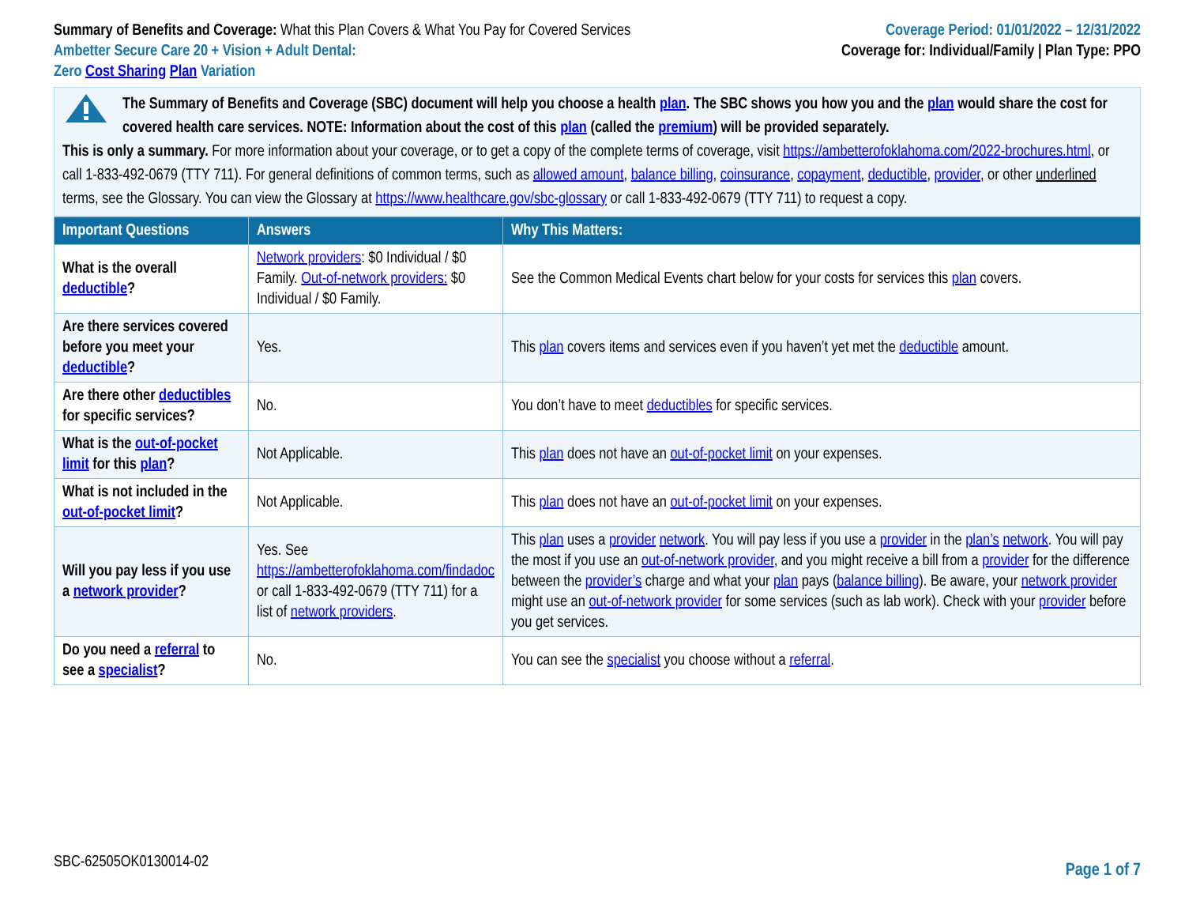Summary of Benefits and Coverage: What this Plan Covers & What You Pay for Covered Services
Ambetter Secure Care 20 + Vision + Adult Dental:
Zero Cost Sharing Plan Variation
Coverage Period: 01/01/2022 – 12/31/2022
Coverage for: Individual/Family | Plan Type: PPO
The Summary of Benefits and Coverage (SBC) document will help you choose a health plan. The SBC shows you how you and the plan would share the cost for covered health care services. NOTE: Information about the cost of this plan (called the premium) will be provided separately.
This is only a summary. For more information about your coverage, or to get a copy of the complete terms of coverage, visit https://ambetterofoklahoma.com/2022-brochures.html, or call 1-833-492-0679 (TTY 711). For general definitions of common terms, such as allowed amount, balance billing, coinsurance, copayment, deductible, provider, or other underlined terms, see the Glossary. You can view the Glossary at https://www.healthcare.gov/sbc-glossary or call 1-833-492-0679 (TTY 711) to request a copy.
| Important Questions | Answers | Why This Matters: |
| --- | --- | --- |
| What is the overall deductible ? | Network providers : $0 Individual / $0 Family. Out-of-network providers: $0 Individual / $0 Family. | See the Common Medical Events chart below for your costs for services this plan covers. |
| Are there services covered before you meet your deductible ? | Yes. | This plan covers items and services even if you haven’t yet met the deductible amount. |
| Are there other deductibles for specific services? | No. | You don’t have to meet deductibles for specific services. |
| What is the out-of-pocket limit for this plan ? | Not Applicable. | This plan does not have an out-of-pocket limit on your expenses. |
| What is not included in the out-of-pocket limit ? | Not Applicable. | This plan does not have an out-of-pocket limit on your expenses. |
| Will you pay less if you use a network provider ? | Yes. See https://ambetterofoklahoma.com/findadoc or call 1-833-492-0679 (TTY 711) for a list of network providers . | This plan uses a provider network . You will pay less if you use a provider in the plan’s network . You will pay the most if you use an out-of-network provider , and you might receive a bill from a provider for the difference between the provider’s charge and what your plan pays ( balance billing ). Be aware, your network provider might use an out-of-network provider for some services (such as lab work). Check with your provider before you get services. |
| Do you need a referral to see a specialist ? | No. | You can see the specialist you choose without a referral . |
SBC-62505OK0130014-02 Page 1 of 7